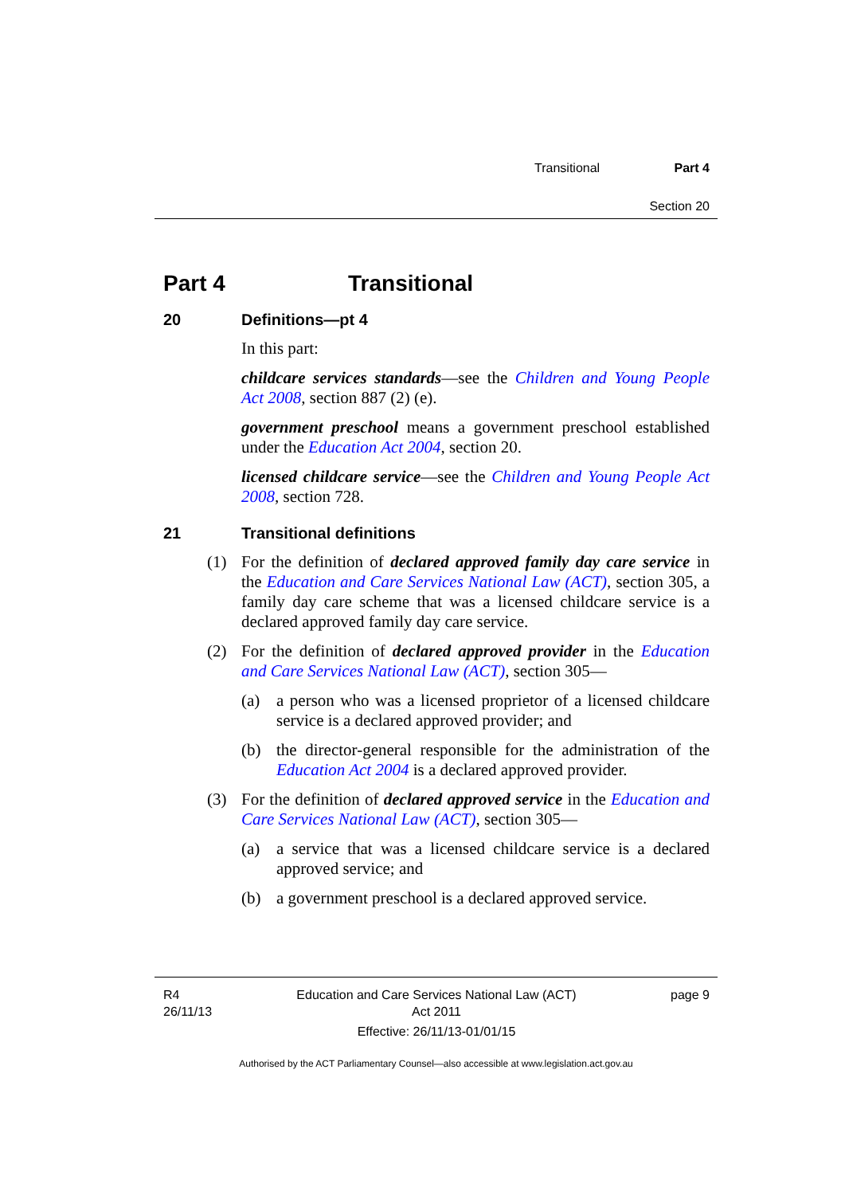Transitional Part 4
Section 20
Part 4 Transitional
20 Definitions—pt 4
In this part:
childcare services standards—see the Children and Young People Act 2008, section 887 (2) (e).
government preschool means a government preschool established under the Education Act 2004, section 20.
licensed childcare service—see the Children and Young People Act 2008, section 728.
21 Transitional definitions
(1) For the definition of declared approved family day care service in the Education and Care Services National Law (ACT), section 305, a family day care scheme that was a licensed childcare service is a declared approved family day care service.
(2) For the definition of declared approved provider in the Education and Care Services National Law (ACT), section 305—
(a) a person who was a licensed proprietor of a licensed childcare service is a declared approved provider; and
(b) the director-general responsible for the administration of the Education Act 2004 is a declared approved provider.
(3) For the definition of declared approved service in the Education and Care Services National Law (ACT), section 305—
(a) a service that was a licensed childcare service is a declared approved service; and
(b) a government preschool is a declared approved service.
R4
26/11/13
Education and Care Services National Law (ACT)
Act 2011
Effective: 26/11/13-01/01/15
page 9
Authorised by the ACT Parliamentary Counsel—also accessible at www.legislation.act.gov.au